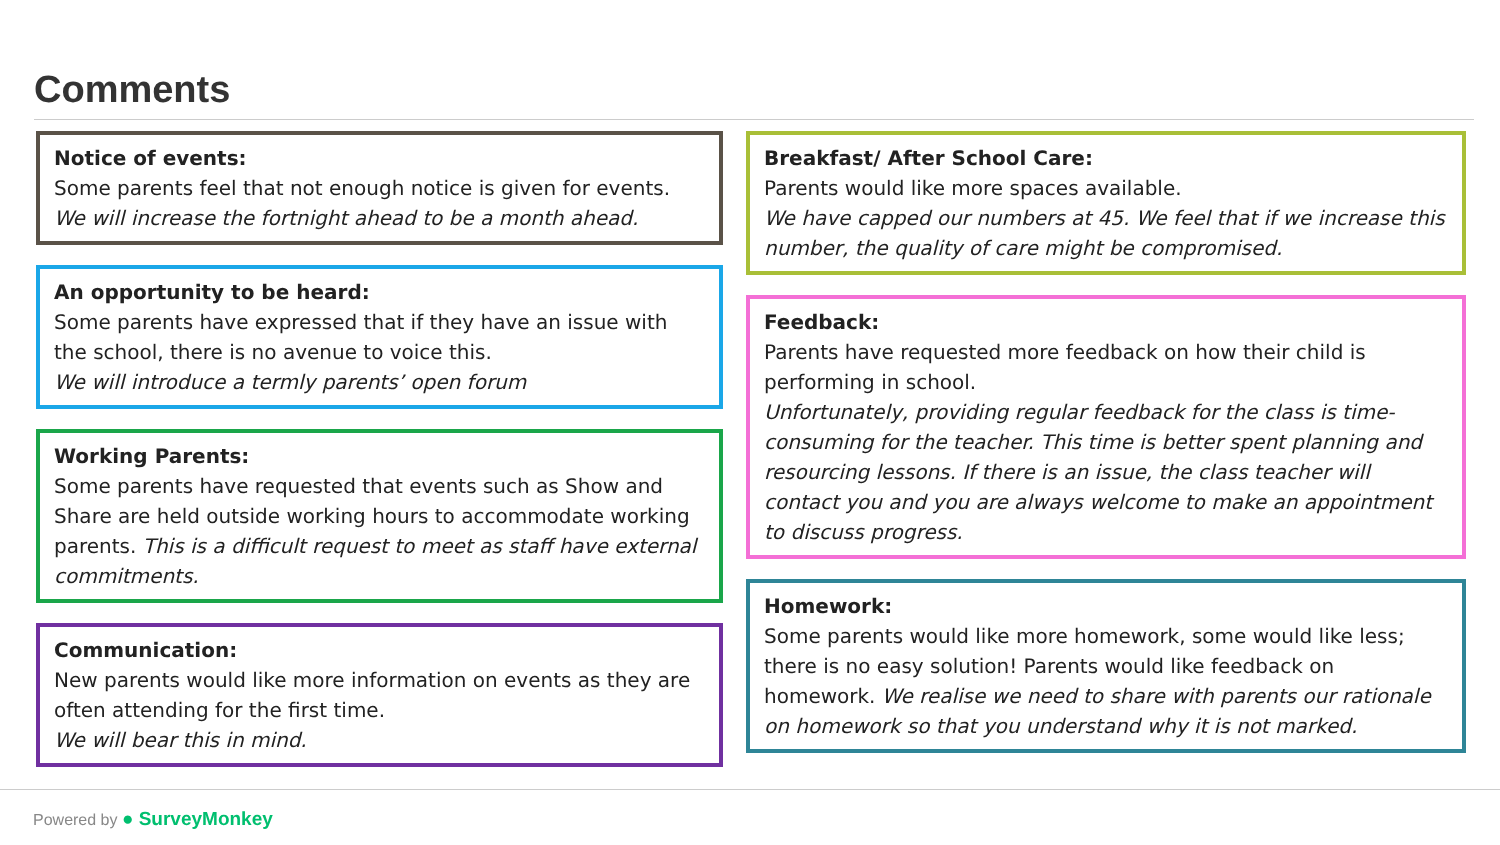Comments
Notice of events:
Some parents feel that not enough notice is given for events.
We will increase the fortnight ahead to be a month ahead.
An opportunity to be heard:
Some parents have expressed that if they have an issue with the school, there is no avenue to voice this.
We will introduce a termly parents’ open forum
Working Parents:
Some parents have requested that events such as Show and Share are held outside working hours to accommodate working parents. This is a difficult request to meet as staff have external commitments.
Communication:
New parents would like more information on events as they are often attending for the first time.
We will bear this in mind.
Breakfast/ After School Care:
Parents would like more spaces available.
We have capped our numbers at 45. We feel that if we increase this number, the quality of care might be compromised.
Feedback:
Parents have requested more feedback on how their child is performing in school.
Unfortunately, providing regular feedback for the class is time-consuming for the teacher. This time is better spent planning and resourcing lessons. If there is an issue, the class teacher will contact you and you are always welcome to make an appointment to discuss progress.
Homework:
Some parents would like more homework, some would like less; there is no easy solution! Parents would like feedback on homework. We realise we need to share with parents our rationale on homework so that you understand why it is not marked.
Powered by ● SurveyMonkey